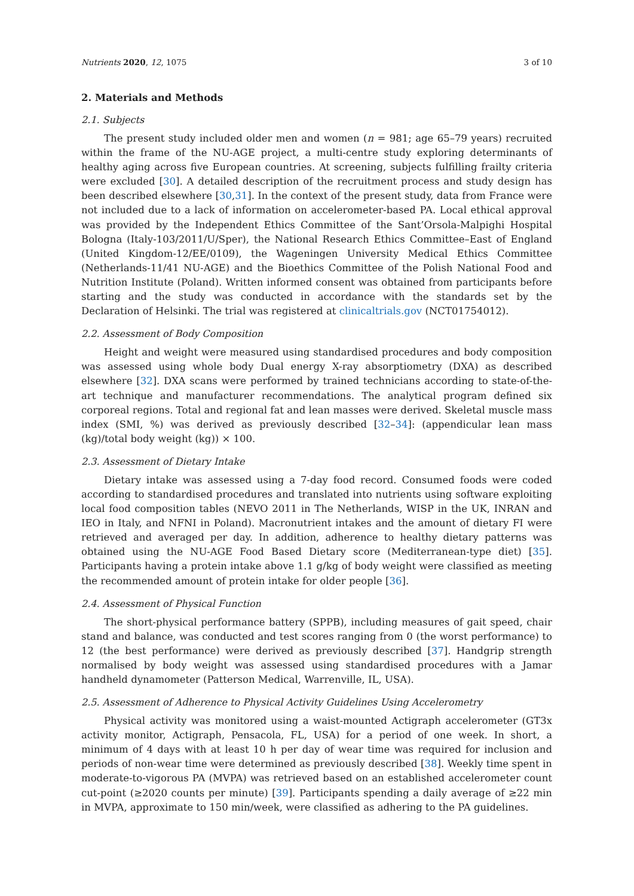Nutrients 2020, 12, 1075 3 of 10
2. Materials and Methods
2.1. Subjects
The present study included older men and women (n = 981; age 65–79 years) recruited within the frame of the NU-AGE project, a multi-centre study exploring determinants of healthy aging across five European countries. At screening, subjects fulfilling frailty criteria were excluded [30]. A detailed description of the recruitment process and study design has been described elsewhere [30,31]. In the context of the present study, data from France were not included due to a lack of information on accelerometer-based PA. Local ethical approval was provided by the Independent Ethics Committee of the Sant’Orsola-Malpighi Hospital Bologna (Italy-103/2011/U/Sper), the National Research Ethics Committee–East of England (United Kingdom-12/EE/0109), the Wageningen University Medical Ethics Committee (Netherlands-11/41 NU-AGE) and the Bioethics Committee of the Polish National Food and Nutrition Institute (Poland). Written informed consent was obtained from participants before starting and the study was conducted in accordance with the standards set by the Declaration of Helsinki. The trial was registered at clinicaltrials.gov (NCT01754012).
2.2. Assessment of Body Composition
Height and weight were measured using standardised procedures and body composition was assessed using whole body Dual energy X-ray absorptiometry (DXA) as described elsewhere [32]. DXA scans were performed by trained technicians according to state-of-the-art technique and manufacturer recommendations. The analytical program defined six corporeal regions. Total and regional fat and lean masses were derived. Skeletal muscle mass index (SMI, %) was derived as previously described [32–34]: (appendicular lean mass (kg)/total body weight (kg)) × 100.
2.3. Assessment of Dietary Intake
Dietary intake was assessed using a 7-day food record. Consumed foods were coded according to standardised procedures and translated into nutrients using software exploiting local food composition tables (NEVO 2011 in The Netherlands, WISP in the UK, INRAN and IEO in Italy, and NFNI in Poland). Macronutrient intakes and the amount of dietary FI were retrieved and averaged per day. In addition, adherence to healthy dietary patterns was obtained using the NU-AGE Food Based Dietary score (Mediterranean-type diet) [35]. Participants having a protein intake above 1.1 g/kg of body weight were classified as meeting the recommended amount of protein intake for older people [36].
2.4. Assessment of Physical Function
The short-physical performance battery (SPPB), including measures of gait speed, chair stand and balance, was conducted and test scores ranging from 0 (the worst performance) to 12 (the best performance) were derived as previously described [37]. Handgrip strength normalised by body weight was assessed using standardised procedures with a Jamar handheld dynamometer (Patterson Medical, Warrenville, IL, USA).
2.5. Assessment of Adherence to Physical Activity Guidelines Using Accelerometry
Physical activity was monitored using a waist-mounted Actigraph accelerometer (GT3x activity monitor, Actigraph, Pensacola, FL, USA) for a period of one week. In short, a minimum of 4 days with at least 10 h per day of wear time was required for inclusion and periods of non-wear time were determined as previously described [38]. Weekly time spent in moderate-to-vigorous PA (MVPA) was retrieved based on an established accelerometer count cut-point (≥2020 counts per minute) [39]. Participants spending a daily average of ≥22 min in MVPA, approximate to 150 min/week, were classified as adhering to the PA guidelines.